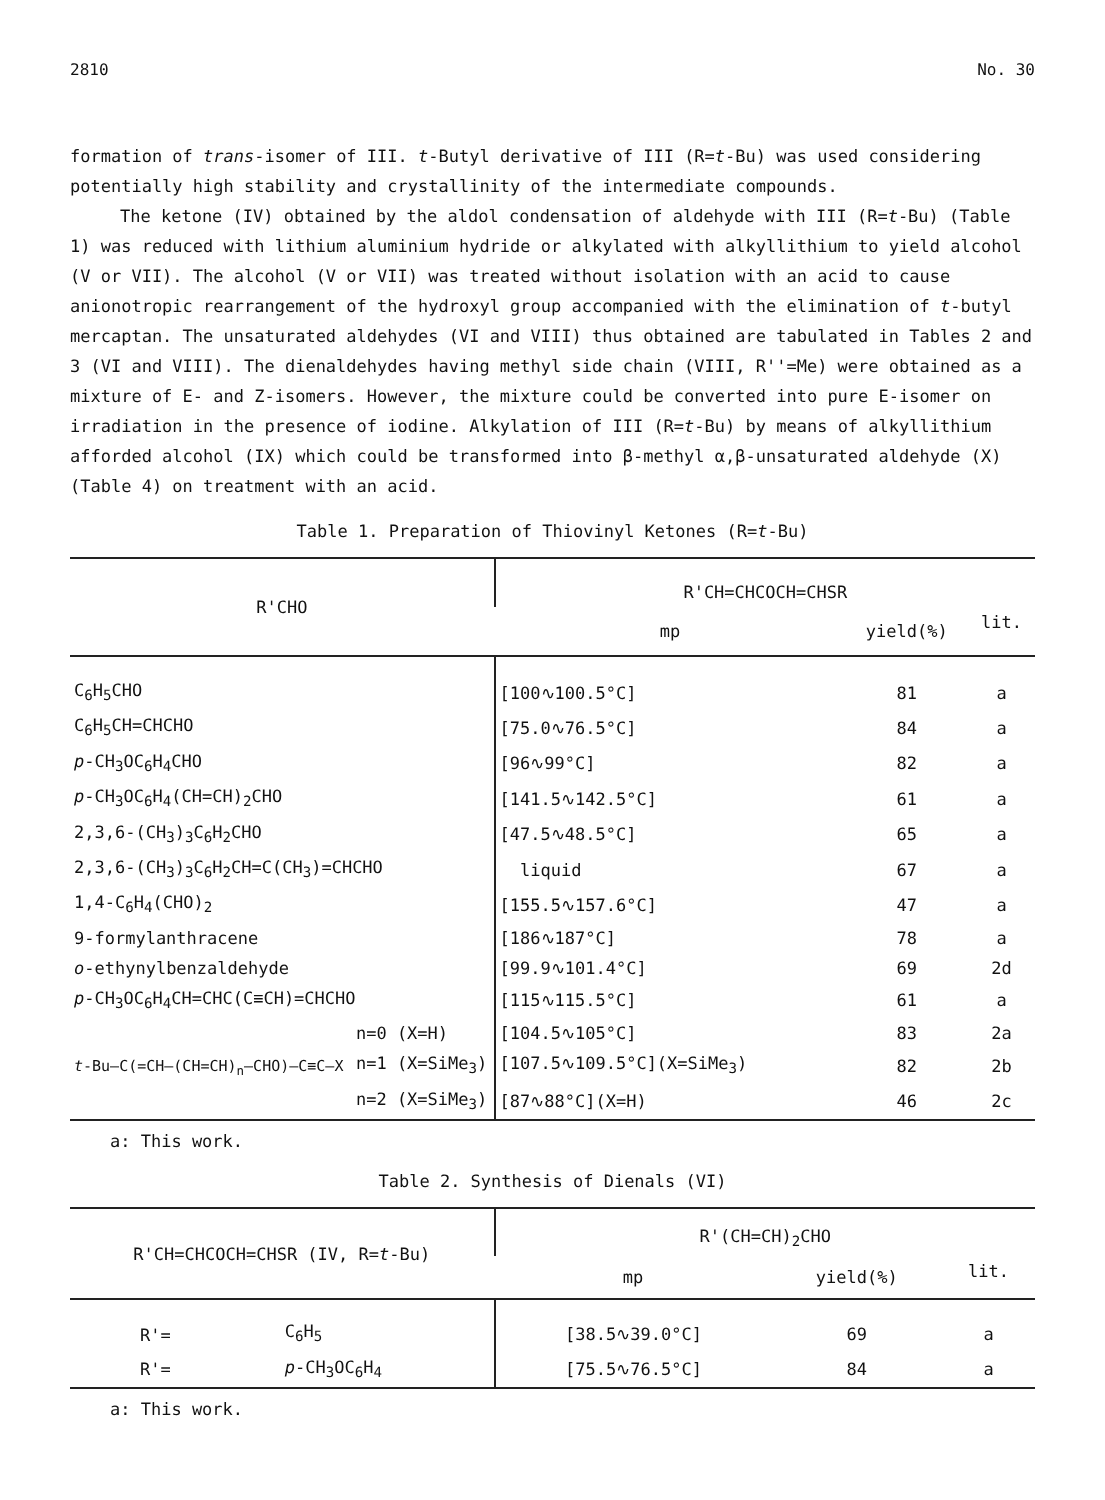2810 No. 30
formation of trans-isomer of III. t-Butyl derivative of III (R=t-Bu) was used considering potentially high stability and crystallinity of the intermediate compounds.
The ketone (IV) obtained by the aldol condensation of aldehyde with III (R=t-Bu) (Table 1) was reduced with lithium aluminium hydride or alkylated with alkyllithium to yield alcohol (V or VII). The alcohol (V or VII) was treated without isolation with an acid to cause anionotropic rearrangement of the hydroxyl group accompanied with the elimination of t-butyl mercaptan. The unsaturated aldehydes (VI and VIII) thus obtained are tabulated in Tables 2 and 3 (VI and VIII). The dienaldehydes having methyl side chain (VIII, R''=Me) were obtained as a mixture of E- and Z-isomers. However, the mixture could be converted into pure E-isomer on irradiation in the presence of iodine. Alkylation of III (R=t-Bu) by means of alkyllithium afforded alcohol (IX) which could be transformed into β-methyl α,β-unsaturated aldehyde (X) (Table 4) on treatment with an acid.
Table 1. Preparation of Thiovinyl Ketones (R=t-Bu)
| R'CHO | | R'CH=CHCOCH=CHSR | | |
| --- | --- | --- | --- | --- |
| | | mp | yield(%) | lit. |
| C<sub>6</sub>H<sub>5</sub>CHO | | [100∿100.5°C] | 81 | a |
| C<sub>6</sub>H<sub>5</sub>CH=CHCHO | | [75.0∿76.5°C] | 84 | a |
| p -CH<sub>3</sub>OC<sub>6</sub>H<sub>4</sub>CHO | | [96∿99°C] | 82 | a |
| p -CH<sub>3</sub>OC<sub>6</sub>H<sub>4</sub>(CH=CH)<sub>2</sub>CHO | | [141.5∿142.5°C] | 61 | a |
| 2,3,6-(CH<sub>3</sub>)<sub>3</sub>C<sub>6</sub>H<sub>2</sub>CHO | | [47.5∿48.5°C] | 65 | a |
| 2,3,6-(CH<sub>3</sub>)<sub>3</sub>C<sub>6</sub>H<sub>2</sub>CH=C(CH<sub>3</sub>)=CHCHO | | liquid | 67 | a |
| 1,4-C<sub>6</sub>H<sub>4</sub>(CHO)<sub>2</sub> | | [155.5∿157.6°C] | 47 | a |
| 9-formylanthracene | | [186∿187°C] | 78 | a |
| o -ethynylbenzaldehyde | | [99.9∿101.4°C] | 69 | 2d |
| p -CH<sub>3</sub>OC<sub>6</sub>H<sub>4</sub>CH=CHC(C≡CH)=CHCHO | | [115∿115.5°C] | 61 | a |
| t -Bu–C(=CH–(CH=CH)<sub>n</sub>–CHO)–C≡C–X | n=0 (X=H) | [104.5∿105°C] | 83 | 2a |
| | n=1 (X=SiMe<sub>3</sub>) | [107.5∿109.5°C](X=SiMe<sub>3</sub>) | 82 | 2b |
| | n=2 (X=SiMe<sub>3</sub>) | [87∿88°C](X=H) | 46 | 2c |
a: This work.
Table 2. Synthesis of Dienals (VI)
| R'CH=CHCOCH=CHSR (IV, R= t -Bu) | | R'(CH=CH)<sub>2</sub>CHO | | |
| --- | --- | --- | --- | --- |
| | | mp | yield(%) | lit. |
| R'= | C<sub>6</sub>H<sub>5</sub> | [38.5∿39.0°C] | 69 | a |
| R'= | p -CH<sub>3</sub>OC<sub>6</sub>H<sub>4</sub> | [75.5∿76.5°C] | 84 | a |
a: This work.